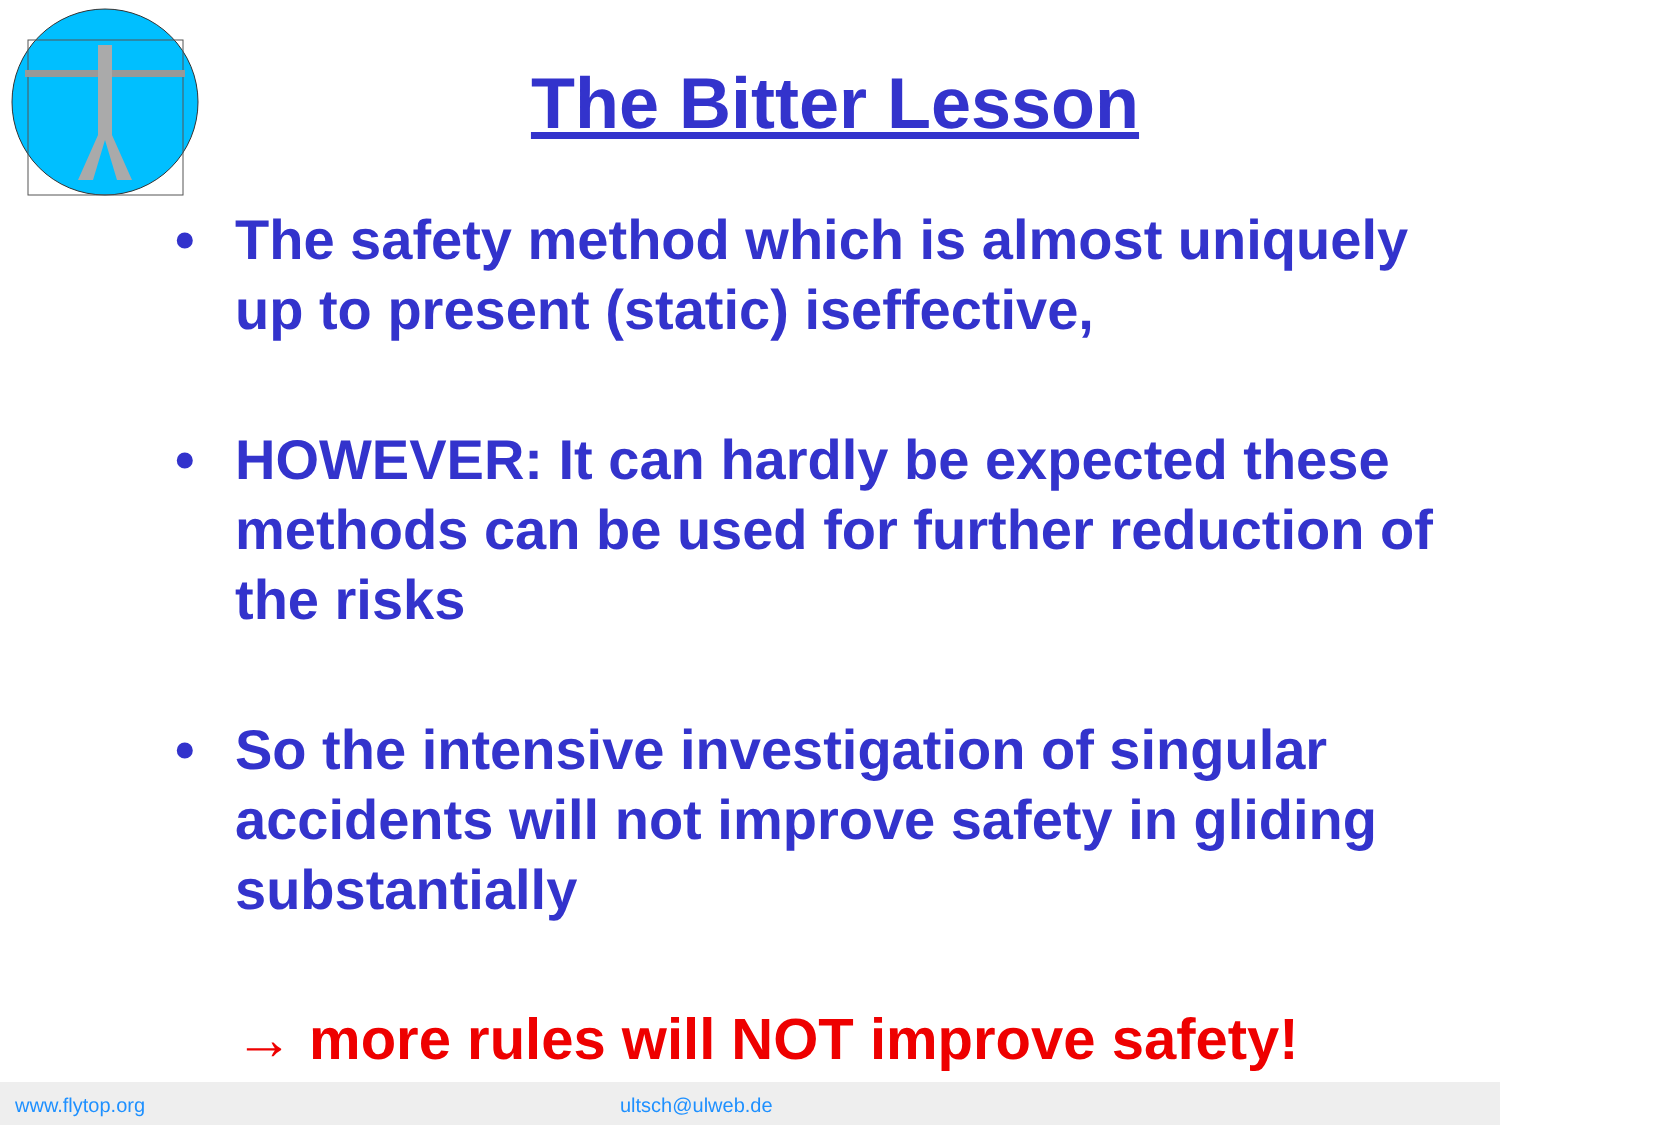The Bitter Lesson
• The safety method which is almost uniquely up to present (static) iseffective,
• HOWEVER: It can hardly be expected these methods can be used for further reduction of the risks
• So the intensive investigation of singular accidents will not improve safety in gliding substantially
→ more rules will NOT improve safety!
www.flytop.org ultsch@ulweb.de